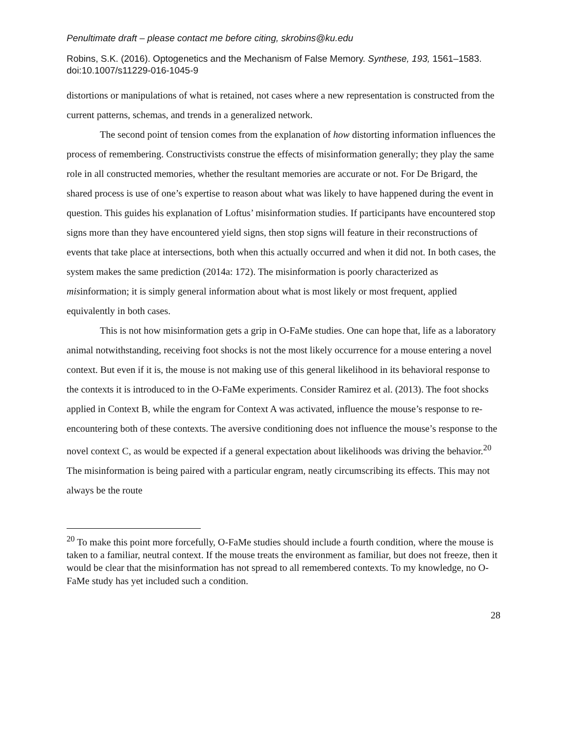Penultimate draft – please contact me before citing, skrobins@ku.edu
Robins, S.K. (2016). Optogenetics and the Mechanism of False Memory. Synthese, 193, 1561–1583. doi:10.1007/s11229-016-1045-9
distortions or manipulations of what is retained, not cases where a new representation is constructed from the current patterns, schemas, and trends in a generalized network.
The second point of tension comes from the explanation of how distorting information influences the process of remembering. Constructivists construe the effects of misinformation generally; they play the same role in all constructed memories, whether the resultant memories are accurate or not. For De Brigard, the shared process is use of one’s expertise to reason about what was likely to have happened during the event in question. This guides his explanation of Loftus’ misinformation studies. If participants have encountered stop signs more than they have encountered yield signs, then stop signs will feature in their reconstructions of events that take place at intersections, both when this actually occurred and when it did not. In both cases, the system makes the same prediction (2014a: 172). The misinformation is poorly characterized as misinformation; it is simply general information about what is most likely or most frequent, applied equivalently in both cases.
This is not how misinformation gets a grip in O-FaMe studies. One can hope that, life as a laboratory animal notwithstanding, receiving foot shocks is not the most likely occurrence for a mouse entering a novel context. But even if it is, the mouse is not making use of this general likelihood in its behavioral response to the contexts it is introduced to in the O-FaMe experiments. Consider Ramirez et al. (2013). The foot shocks applied in Context B, while the engram for Context A was activated, influence the mouse’s response to re-encountering both of these contexts. The aversive conditioning does not influence the mouse’s response to the novel context C, as would be expected if a general expectation about likelihoods was driving the behavior.<sup>20</sup> The misinformation is being paired with a particular engram, neatly circumscribing its effects. This may not always be the route
<sup>20</sup> To make this point more forcefully, O-FaMe studies should include a fourth condition, where the mouse is taken to a familiar, neutral context. If the mouse treats the environment as familiar, but does not freeze, then it would be clear that the misinformation has not spread to all remembered contexts. To my knowledge, no O-FaMe study has yet included such a condition.
28